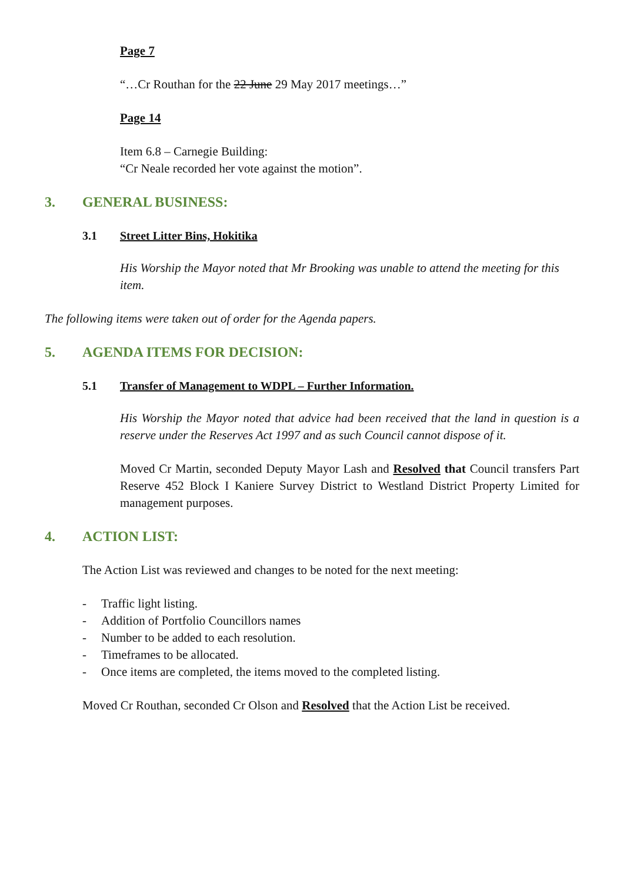Page 7
“…Cr Routhan for the 22 June 29 May 2017 meetings…”
Page 14
Item 6.8 – Carnegie Building:
“Cr Neale recorded her vote against the motion”.
3. GENERAL BUSINESS:
3.1 Street Litter Bins, Hokitika
His Worship the Mayor noted that Mr Brooking was unable to attend the meeting for this item.
The following items were taken out of order for the Agenda papers.
5. AGENDA ITEMS FOR DECISION:
5.1 Transfer of Management to WDPL – Further Information.
His Worship the Mayor noted that advice had been received that the land in question is a reserve under the Reserves Act 1997 and as such Council cannot dispose of it.
Moved Cr Martin, seconded Deputy Mayor Lash and Resolved that Council transfers Part Reserve 452 Block I Kaniere Survey District to Westland District Property Limited for management purposes.
4. ACTION LIST:
The Action List was reviewed and changes to be noted for the next meeting:
- Traffic light listing.
- Addition of Portfolio Councillors names
- Number to be added to each resolution.
- Timeframes to be allocated.
- Once items are completed, the items moved to the completed listing.
Moved Cr Routhan, seconded Cr Olson and Resolved that the Action List be received.